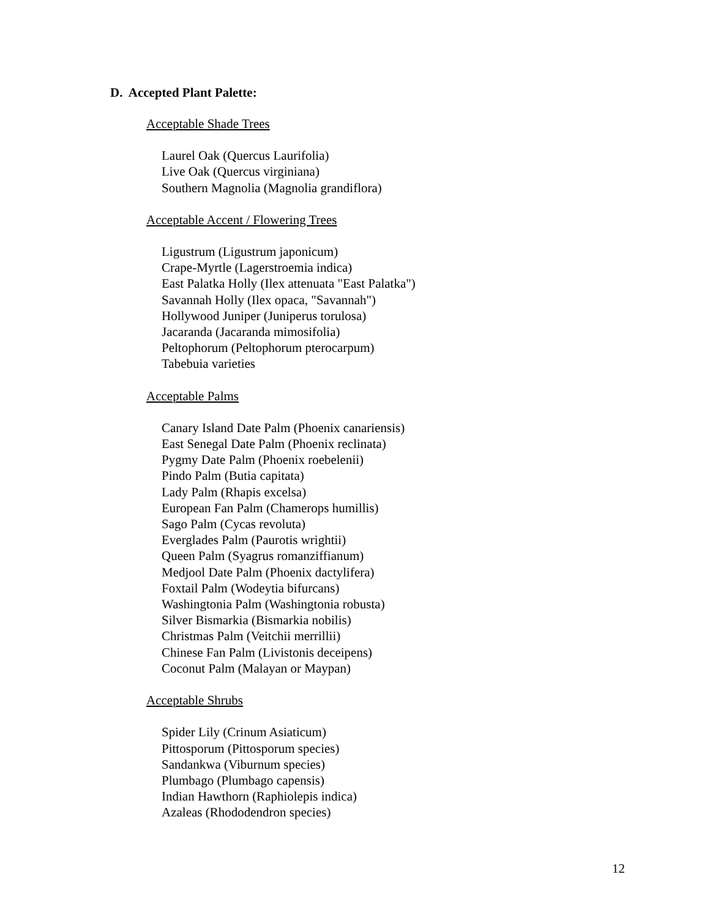D. Accepted Plant Palette:
Acceptable Shade Trees
Laurel Oak (Quercus Laurifolia)
Live Oak (Quercus virginiana)
Southern Magnolia (Magnolia grandiflora)
Acceptable Accent / Flowering Trees
Ligustrum (Ligustrum japonicum)
Crape-Myrtle (Lagerstroemia indica)
East Palatka Holly (Ilex attenuata "East Palatka")
Savannah Holly (Ilex opaca, "Savannah")
Hollywood Juniper (Juniperus torulosa)
Jacaranda (Jacaranda mimosifolia)
Peltophorum (Peltophorum pterocarpum)
Tabebuia varieties
Acceptable Palms
Canary Island Date Palm (Phoenix canariensis)
East Senegal Date Palm (Phoenix reclinata)
Pygmy Date Palm (Phoenix roebelenii)
Pindo Palm (Butia capitata)
Lady Palm (Rhapis excelsa)
European Fan Palm (Chamerops humillis)
Sago Palm (Cycas revoluta)
Everglades Palm (Paurotis wrightii)
Queen Palm (Syagrus romanziffianum)
Medjool Date Palm (Phoenix dactylifera)
Foxtail Palm (Wodeytia bifurcans)
Washingtonia Palm (Washingtonia robusta)
Silver Bismarkia (Bismarkia nobilis)
Christmas Palm (Veitchii merrillii)
Chinese Fan Palm (Livistonis deceipens)
Coconut Palm (Malayan or Maypan)
Acceptable Shrubs
Spider Lily (Crinum Asiaticum)
Pittosporum (Pittosporum species)
Sandankwa (Viburnum species)
Plumbago (Plumbago capensis)
Indian Hawthorn (Raphiolepis indica)
Azaleas (Rhododendron species)
12